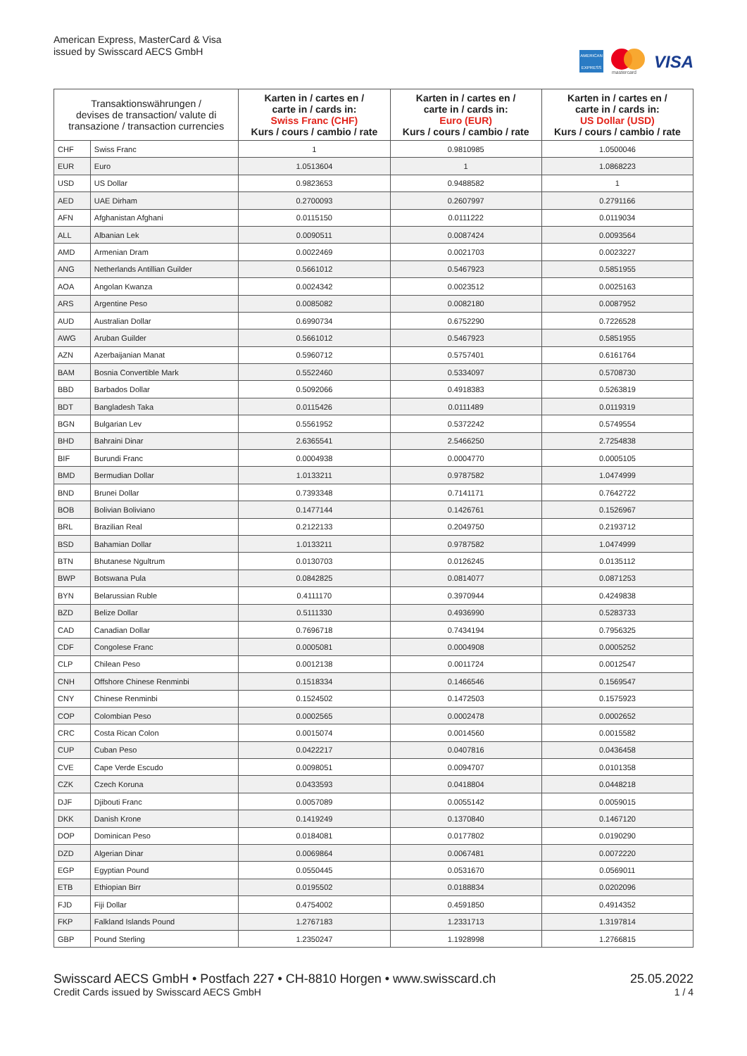American Express, MasterCard & Visa
issued by Swisscard AECS GmbH
AMERICAN EXPRESS
mastercard
VISA
| Transaktionswährungen / devises de transaction/ valute di transazione / transaction currencies | | Karten in / cartes en / carte in / cards in: Swiss Franc (CHF) Kurs / cours / cambio / rate | Karten in / cartes en / carte in / cards in: Euro (EUR) Kurs / cours / cambio / rate | Karten in / cartes en / carte in / cards in: US Dollar (USD) Kurs / cours / cambio / rate |
| --- | --- | --- | --- | --- |
| CHF | Swiss Franc | 1 | 0.9810985 | 1.0500046 |
| EUR | Euro | 1.0513604 | 1 | 1.0868223 |
| USD | US Dollar | 0.9823653 | 0.9488582 | 1 |
| AED | UAE Dirham | 0.2700093 | 0.2607997 | 0.2791166 |
| AFN | Afghanistan Afghani | 0.0115150 | 0.0111222 | 0.0119034 |
| ALL | Albanian Lek | 0.0090511 | 0.0087424 | 0.0093564 |
| AMD | Armenian Dram | 0.0022469 | 0.0021703 | 0.0023227 |
| ANG | Netherlands Antillian Guilder | 0.5661012 | 0.5467923 | 0.5851955 |
| AOA | Angolan Kwanza | 0.0024342 | 0.0023512 | 0.0025163 |
| ARS | Argentine Peso | 0.0085082 | 0.0082180 | 0.0087952 |
| AUD | Australian Dollar | 0.6990734 | 0.6752290 | 0.7226528 |
| AWG | Aruban Guilder | 0.5661012 | 0.5467923 | 0.5851955 |
| AZN | Azerbaijanian Manat | 0.5960712 | 0.5757401 | 0.6161764 |
| BAM | Bosnia Convertible Mark | 0.5522460 | 0.5334097 | 0.5708730 |
| BBD | Barbados Dollar | 0.5092066 | 0.4918383 | 0.5263819 |
| BDT | Bangladesh Taka | 0.0115426 | 0.0111489 | 0.0119319 |
| BGN | Bulgarian Lev | 0.5561952 | 0.5372242 | 0.5749554 |
| BHD | Bahraini Dinar | 2.6365541 | 2.5466250 | 2.7254838 |
| BIF | Burundi Franc | 0.0004938 | 0.0004770 | 0.0005105 |
| BMD | Bermudian Dollar | 1.0133211 | 0.9787582 | 1.0474999 |
| BND | Brunei Dollar | 0.7393348 | 0.7141171 | 0.7642722 |
| BOB | Bolivian Boliviano | 0.1477144 | 0.1426761 | 0.1526967 |
| BRL | Brazilian Real | 0.2122133 | 0.2049750 | 0.2193712 |
| BSD | Bahamian Dollar | 1.0133211 | 0.9787582 | 1.0474999 |
| BTN | Bhutanese Ngultrum | 0.0130703 | 0.0126245 | 0.0135112 |
| BWP | Botswana Pula | 0.0842825 | 0.0814077 | 0.0871253 |
| BYN | Belarussian Ruble | 0.4111170 | 0.3970944 | 0.4249838 |
| BZD | Belize Dollar | 0.5111330 | 0.4936990 | 0.5283733 |
| CAD | Canadian Dollar | 0.7696718 | 0.7434194 | 0.7956325 |
| CDF | Congolese Franc | 0.0005081 | 0.0004908 | 0.0005252 |
| CLP | Chilean Peso | 0.0012138 | 0.0011724 | 0.0012547 |
| CNH | Offshore Chinese Renminbi | 0.1518334 | 0.1466546 | 0.1569547 |
| CNY | Chinese Renminbi | 0.1524502 | 0.1472503 | 0.1575923 |
| COP | Colombian Peso | 0.0002565 | 0.0002478 | 0.0002652 |
| CRC | Costa Rican Colon | 0.0015074 | 0.0014560 | 0.0015582 |
| CUP | Cuban Peso | 0.0422217 | 0.0407816 | 0.0436458 |
| CVE | Cape Verde Escudo | 0.0098051 | 0.0094707 | 0.0101358 |
| CZK | Czech Koruna | 0.0433593 | 0.0418804 | 0.0448218 |
| DJF | Djibouti Franc | 0.0057089 | 0.0055142 | 0.0059015 |
| DKK | Danish Krone | 0.1419249 | 0.1370840 | 0.1467120 |
| DOP | Dominican Peso | 0.0184081 | 0.0177802 | 0.0190290 |
| DZD | Algerian Dinar | 0.0069864 | 0.0067481 | 0.0072220 |
| EGP | Egyptian Pound | 0.0550445 | 0.0531670 | 0.0569011 |
| ETB | Ethiopian Birr | 0.0195502 | 0.0188834 | 0.0202096 |
| FJD | Fiji Dollar | 0.4754002 | 0.4591850 | 0.4914352 |
| FKP | Falkland Islands Pound | 1.2767183 | 1.2331713 | 1.3197814 |
| GBP | Pound Sterling | 1.2350247 | 1.1928998 | 1.2766815 |
Swisscard AECS GmbH • Postfach 227 • CH-8810 Horgen • www.swisscard.ch
Credit Cards issued by Swisscard AECS GmbH
25.05.2022
1 / 4